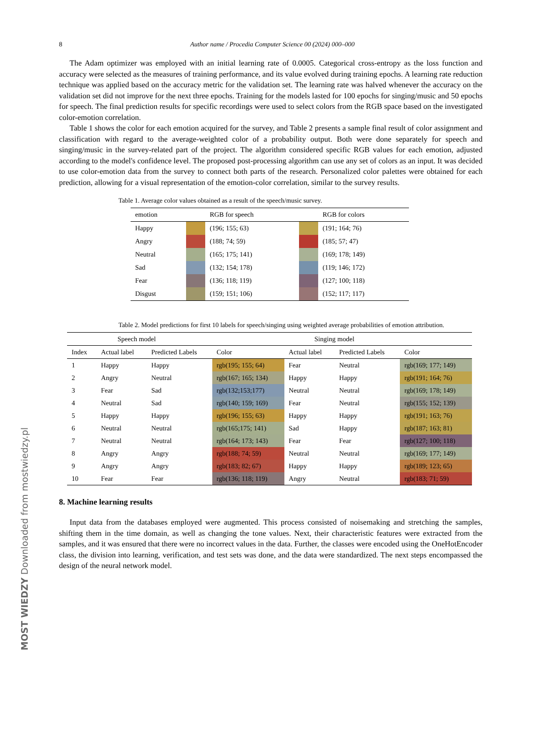MOST WIEDZY Downloaded from mostwiedzy.pl
8 Author name / Procedia Computer Science 00 (2024) 000–000
The Adam optimizer was employed with an initial learning rate of 0.0005. Categorical cross-entropy as the loss function and accuracy were selected as the measures of training performance, and its value evolved during training epochs. A learning rate reduction technique was applied based on the accuracy metric for the validation set. The learning rate was halved whenever the accuracy on the validation set did not improve for the next three epochs. Training for the models lasted for 100 epochs for singing/music and 50 epochs for speech. The final prediction results for specific recordings were used to select colors from the RGB space based on the investigated color-emotion correlation.
Table 1 shows the color for each emotion acquired for the survey, and Table 2 presents a sample final result of color assignment and classification with regard to the average-weighted color of a probability output. Both were done separately for speech and singing/music in the survey-related part of the project. The algorithm considered specific RGB values for each emotion, adjusted according to the model's confidence level. The proposed post-processing algorithm can use any set of colors as an input. It was decided to use color-emotion data from the survey to connect both parts of the research. Personalized color palettes were obtained for each prediction, allowing for a visual representation of the emotion-color correlation, similar to the survey results.
Table 1. Average color values obtained as a result of the speech/music survey.
| emotion | | RGB for speech | | RGB for colors |
| --- | --- | --- | --- | --- |
| Happy | | (196; 155; 63) | | (191; 164; 76) |
| Angry | | (188; 74; 59) | | (185; 57; 47) |
| Neutral | | (165; 175; 141) | | (169; 178; 149) |
| Sad | | (132; 154; 178) | | (119; 146; 172) |
| Fear | | (136; 118; 119) | | (127; 100; 118) |
| Disgust | | (159; 151; 106) | | (152; 117; 117) |
Table 2. Model predictions for first 10 labels for speech/singing using weighted average probabilities of emotion attribution.
| Speech model | | | | Singing model | | |
| --- | --- | --- | --- | --- | --- | --- |
| Index | Actual label | Predicted Labels | Color | Actual label | Predicted Labels | Color |
| 1 | Happy | Happy | rgb(195; 155; 64) | Fear | Neutral | rgb(169; 177; 149) |
| 2 | Angry | Neutral | rgb(167; 165; 134) | Happy | Happy | rgb(191; 164; 76) |
| 3 | Fear | Sad | rgb(132;153;177) | Neutral | Neutral | rgb(169; 178; 149) |
| 4 | Neutral | Sad | rgb(140; 159; 169) | Fear | Neutral | rgb(155; 152; 139) |
| 5 | Happy | Happy | rgb(196; 155; 63) | Happy | Happy | rgb(191; 163; 76) |
| 6 | Neutral | Neutral | rgb(165;175; 141) | Sad | Happy | rgb(187; 163; 81) |
| 7 | Neutral | Neutral | rgb(164; 173; 143) | Fear | Fear | rgb(127; 100; 118) |
| 8 | Angry | Angry | rgb(188; 74; 59) | Neutral | Neutral | rgb(169; 177; 149) |
| 9 | Angry | Angry | rgb(183; 82; 67) | Happy | Happy | rgb(189; 123; 65) |
| 10 | Fear | Fear | rgb(136; 118; 119) | Angry | Neutral | rgb(183; 71; 59) |
8. Machine learning results
Input data from the databases employed were augmented. This process consisted of noisemaking and stretching the samples, shifting them in the time domain, as well as changing the tone values. Next, their characteristic features were extracted from the samples, and it was ensured that there were no incorrect values in the data. Further, the classes were encoded using the OneHotEncoder class, the division into learning, verification, and test sets was done, and the data were standardized. The next steps encompassed the design of the neural network model.